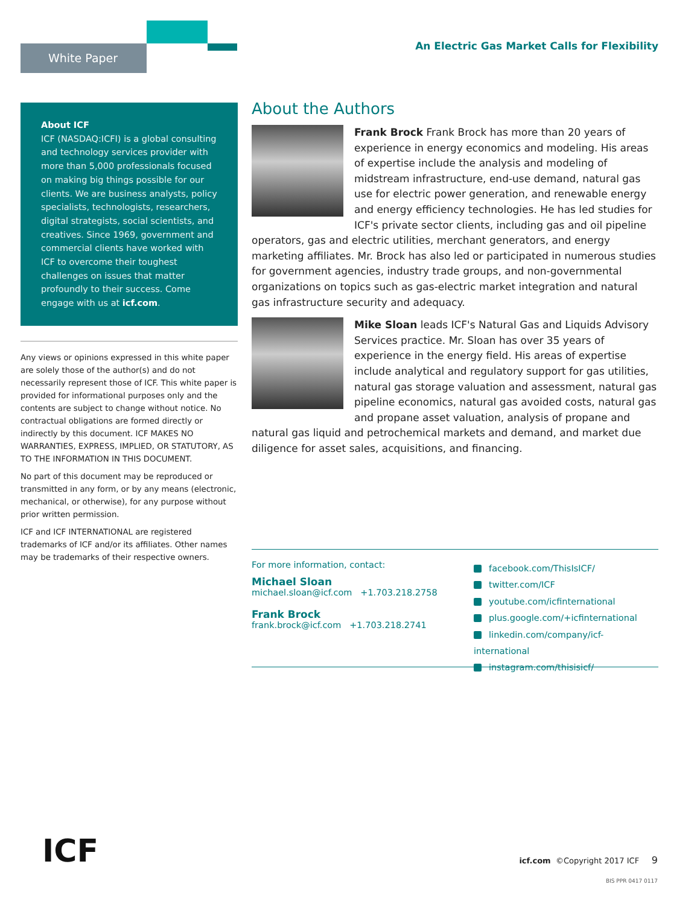White Paper
An Electric Gas Market Calls for Flexibility
About ICF
ICF (NASDAQ:ICFI) is a global consulting and technology services provider with more than 5,000 professionals focused on making big things possible for our clients. We are business analysts, policy specialists, technologists, researchers, digital strategists, social scientists, and creatives. Since 1969, government and commercial clients have worked with ICF to overcome their toughest challenges on issues that matter profoundly to their success. Come engage with us at icf.com.
Any views or opinions expressed in this white paper are solely those of the author(s) and do not necessarily represent those of ICF. This white paper is provided for informational purposes only and the contents are subject to change without notice. No contractual obligations are formed directly or indirectly by this document. ICF MAKES NO WARRANTIES, EXPRESS, IMPLIED, OR STATUTORY, AS TO THE INFORMATION IN THIS DOCUMENT.
No part of this document may be reproduced or transmitted in any form, or by any means (electronic, mechanical, or otherwise), for any purpose without prior written permission.
ICF and ICF INTERNATIONAL are registered trademarks of ICF and/or its affiliates. Other names may be trademarks of their respective owners.
About the Authors
Frank Brock Frank Brock has more than 20 years of experience in energy economics and modeling. His areas of expertise include the analysis and modeling of midstream infrastructure, end-use demand, natural gas use for electric power generation, and renewable energy and energy efficiency technologies. He has led studies for ICF's private sector clients, including gas and oil pipeline operators, gas and electric utilities, merchant generators, and energy marketing affiliates. Mr. Brock has also led or participated in numerous studies for government agencies, industry trade groups, and non-governmental organizations on topics such as gas-electric market integration and natural gas infrastructure security and adequacy.
Mike Sloan leads ICF's Natural Gas and Liquids Advisory Services practice. Mr. Sloan has over 35 years of experience in the energy field. His areas of expertise include analytical and regulatory support for gas utilities, natural gas storage valuation and assessment, natural gas pipeline economics, natural gas avoided costs, natural gas and propane asset valuation, analysis of propane and natural gas liquid and petrochemical markets and demand, and market due diligence for asset sales, acquisitions, and financing.
For more information, contact:
Michael Sloan
michael.sloan@icf.com +1.703.218.2758
Frank Brock
frank.brock@icf.com +1.703.218.2741
facebook.com/ThisIsICF/
twitter.com/ICF
youtube.com/icfinternational
plus.google.com/+icfinternational
linkedin.com/company/icf-international
instagram.com/thisisicf/
ICF
icf.com ©Copyright 2017 ICF 9
BIS PPR 0417 0117